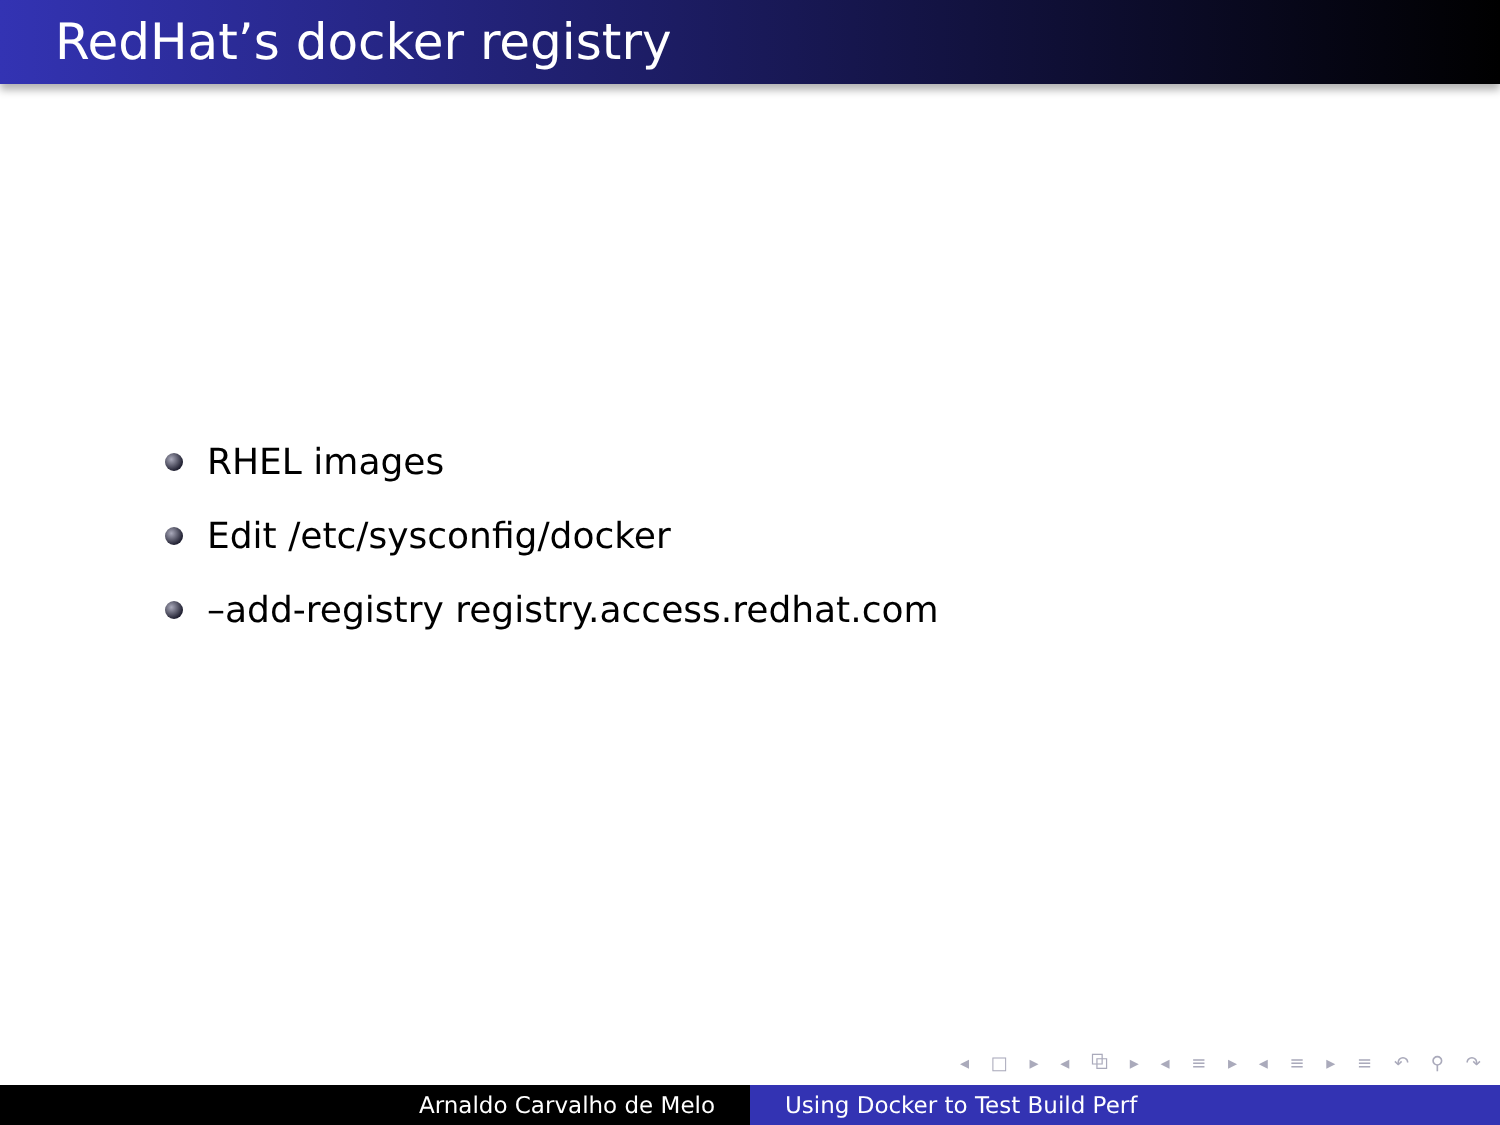RedHat’s docker registry
RHEL images
Edit /etc/sysconfig/docker
–add-registry registry.access.redhat.com
◂ □ ▸ ◂ ⧉ ▸ ◂ ≡ ▸ ◂ ≡ ▸ ≡ ↶ ⚲ ↷
Arnaldo Carvalho de Melo Using Docker to Test Build Perf